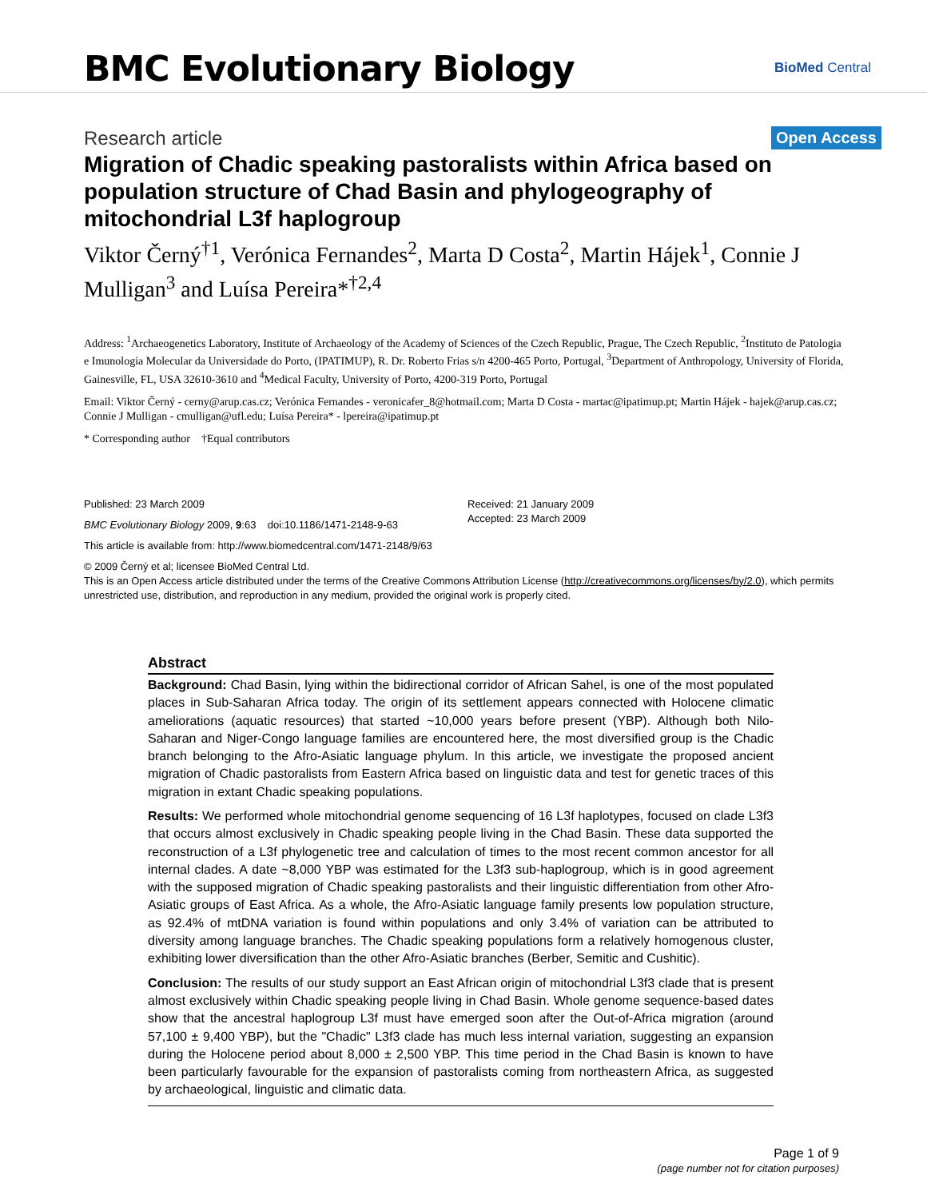BMC Evolutionary Biology
BioMed Central
Research article
Open Access
Migration of Chadic speaking pastoralists within Africa based on population structure of Chad Basin and phylogeography of mitochondrial L3f haplogroup
Viktor Černý<sup>†1</sup>, Verónica Fernandes<sup>2</sup>, Marta D Costa<sup>2</sup>, Martin Hájek<sup>1</sup>, Connie J Mulligan<sup>3</sup> and Luísa Pereira*<sup>†2,4</sup>
Address: <sup>1</sup>Archaeogenetics Laboratory, Institute of Archaeology of the Academy of Sciences of the Czech Republic, Prague, The Czech Republic, <sup>2</sup>Instituto de Patologia e Imunologia Molecular da Universidade do Porto, (IPATIMUP), R. Dr. Roberto Frias s/n 4200-465 Porto, Portugal, <sup>3</sup>Department of Anthropology, University of Florida, Gainesville, FL, USA 32610-3610 and <sup>4</sup>Medical Faculty, University of Porto, 4200-319 Porto, Portugal
Email: Viktor Černý - cerny@arup.cas.cz; Verónica Fernandes - veronicafer_8@hotmail.com; Marta D Costa - martac@ipatimup.pt; Martin Hájek - hajek@arup.cas.cz; Connie J Mulligan - cmulligan@ufl.edu; Luísa Pereira* - lpereira@ipatimup.pt
* Corresponding author †Equal contributors
Published: 23 March 2009
BMC Evolutionary Biology 2009, 9:63 doi:10.1186/1471-2148-9-63
Received: 21 January 2009
Accepted: 23 March 2009
This article is available from: http://www.biomedcentral.com/1471-2148/9/63
© 2009 Černý et al; licensee BioMed Central Ltd.
This is an Open Access article distributed under the terms of the Creative Commons Attribution License (http://creativecommons.org/licenses/by/2.0), which permits unrestricted use, distribution, and reproduction in any medium, provided the original work is properly cited.
Abstract
Background: Chad Basin, lying within the bidirectional corridor of African Sahel, is one of the most populated places in Sub-Saharan Africa today. The origin of its settlement appears connected with Holocene climatic ameliorations (aquatic resources) that started ~10,000 years before present (YBP). Although both Nilo-Saharan and Niger-Congo language families are encountered here, the most diversified group is the Chadic branch belonging to the Afro-Asiatic language phylum. In this article, we investigate the proposed ancient migration of Chadic pastoralists from Eastern Africa based on linguistic data and test for genetic traces of this migration in extant Chadic speaking populations.
Results: We performed whole mitochondrial genome sequencing of 16 L3f haplotypes, focused on clade L3f3 that occurs almost exclusively in Chadic speaking people living in the Chad Basin. These data supported the reconstruction of a L3f phylogenetic tree and calculation of times to the most recent common ancestor for all internal clades. A date ~8,000 YBP was estimated for the L3f3 sub-haplogroup, which is in good agreement with the supposed migration of Chadic speaking pastoralists and their linguistic differentiation from other Afro-Asiatic groups of East Africa. As a whole, the Afro-Asiatic language family presents low population structure, as 92.4% of mtDNA variation is found within populations and only 3.4% of variation can be attributed to diversity among language branches. The Chadic speaking populations form a relatively homogenous cluster, exhibiting lower diversification than the other Afro-Asiatic branches (Berber, Semitic and Cushitic).
Conclusion: The results of our study support an East African origin of mitochondrial L3f3 clade that is present almost exclusively within Chadic speaking people living in Chad Basin. Whole genome sequence-based dates show that the ancestral haplogroup L3f must have emerged soon after the Out-of-Africa migration (around 57,100 ± 9,400 YBP), but the "Chadic" L3f3 clade has much less internal variation, suggesting an expansion during the Holocene period about 8,000 ± 2,500 YBP. This time period in the Chad Basin is known to have been particularly favourable for the expansion of pastoralists coming from northeastern Africa, as suggested by archaeological, linguistic and climatic data.
Page 1 of 9
(page number not for citation purposes)